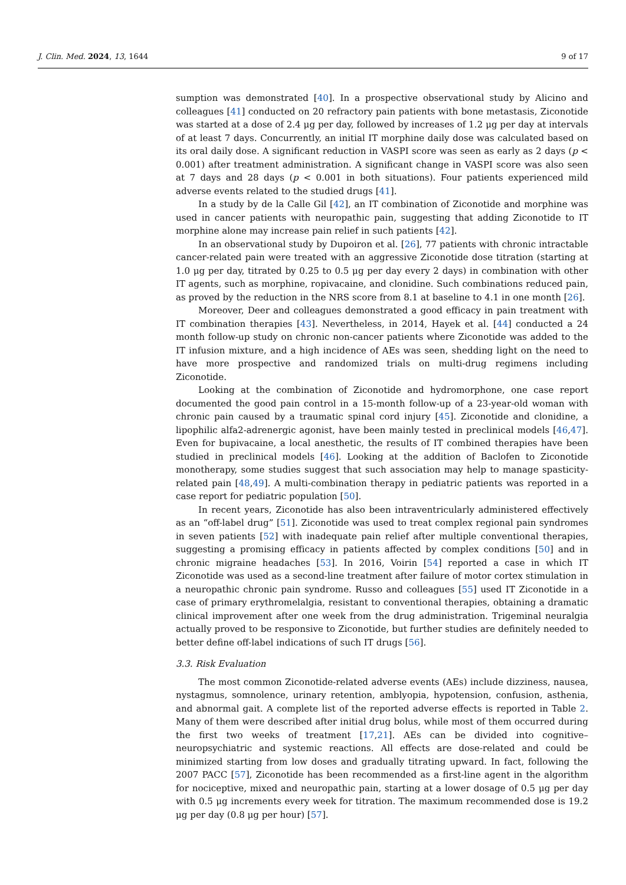J. Clin. Med. 2024, 13, 1644 9 of 17
sumption was demonstrated [40]. In a prospective observational study by Alicino and colleagues [41] conducted on 20 refractory pain patients with bone metastasis, Ziconotide was started at a dose of 2.4 μg per day, followed by increases of 1.2 μg per day at intervals of at least 7 days. Concurrently, an initial IT morphine daily dose was calculated based on its oral daily dose. A significant reduction in VASPI score was seen as early as 2 days (p < 0.001) after treatment administration. A significant change in VASPI score was also seen at 7 days and 28 days (p < 0.001 in both situations). Four patients experienced mild adverse events related to the studied drugs [41].
In a study by de la Calle Gil [42], an IT combination of Ziconotide and morphine was used in cancer patients with neuropathic pain, suggesting that adding Ziconotide to IT morphine alone may increase pain relief in such patients [42].
In an observational study by Dupoiron et al. [26], 77 patients with chronic intractable cancer-related pain were treated with an aggressive Ziconotide dose titration (starting at 1.0 μg per day, titrated by 0.25 to 0.5 μg per day every 2 days) in combination with other IT agents, such as morphine, ropivacaine, and clonidine. Such combinations reduced pain, as proved by the reduction in the NRS score from 8.1 at baseline to 4.1 in one month [26].
Moreover, Deer and colleagues demonstrated a good efficacy in pain treatment with IT combination therapies [43]. Nevertheless, in 2014, Hayek et al. [44] conducted a 24 month follow-up study on chronic non-cancer patients where Ziconotide was added to the IT infusion mixture, and a high incidence of AEs was seen, shedding light on the need to have more prospective and randomized trials on multi-drug regimens including Ziconotide.
Looking at the combination of Ziconotide and hydromorphone, one case report documented the good pain control in a 15-month follow-up of a 23-year-old woman with chronic pain caused by a traumatic spinal cord injury [45]. Ziconotide and clonidine, a lipophilic alfa2-adrenergic agonist, have been mainly tested in preclinical models [46,47]. Even for bupivacaine, a local anesthetic, the results of IT combined therapies have been studied in preclinical models [46]. Looking at the addition of Baclofen to Ziconotide monotherapy, some studies suggest that such association may help to manage spasticity-related pain [48,49]. A multi-combination therapy in pediatric patients was reported in a case report for pediatric population [50].
In recent years, Ziconotide has also been intraventricularly administered effectively as an “off-label drug” [51]. Ziconotide was used to treat complex regional pain syndromes in seven patients [52] with inadequate pain relief after multiple conventional therapies, suggesting a promising efficacy in patients affected by complex conditions [50] and in chronic migraine headaches [53]. In 2016, Voirin [54] reported a case in which IT Ziconotide was used as a second-line treatment after failure of motor cortex stimulation in a neuropathic chronic pain syndrome. Russo and colleagues [55] used IT Ziconotide in a case of primary erythromelalgia, resistant to conventional therapies, obtaining a dramatic clinical improvement after one week from the drug administration. Trigeminal neuralgia actually proved to be responsive to Ziconotide, but further studies are definitely needed to better define off-label indications of such IT drugs [56].
3.3. Risk Evaluation
The most common Ziconotide-related adverse events (AEs) include dizziness, nausea, nystagmus, somnolence, urinary retention, amblyopia, hypotension, confusion, asthenia, and abnormal gait. A complete list of the reported adverse effects is reported in Table 2. Many of them were described after initial drug bolus, while most of them occurred during the first two weeks of treatment [17,21]. AEs can be divided into cognitive–neuropsychiatric and systemic reactions. All effects are dose-related and could be minimized starting from low doses and gradually titrating upward. In fact, following the 2007 PACC [57], Ziconotide has been recommended as a first-line agent in the algorithm for nociceptive, mixed and neuropathic pain, starting at a lower dosage of 0.5 μg per day with 0.5 μg increments every week for titration. The maximum recommended dose is 19.2 μg per day (0.8 μg per hour) [57].